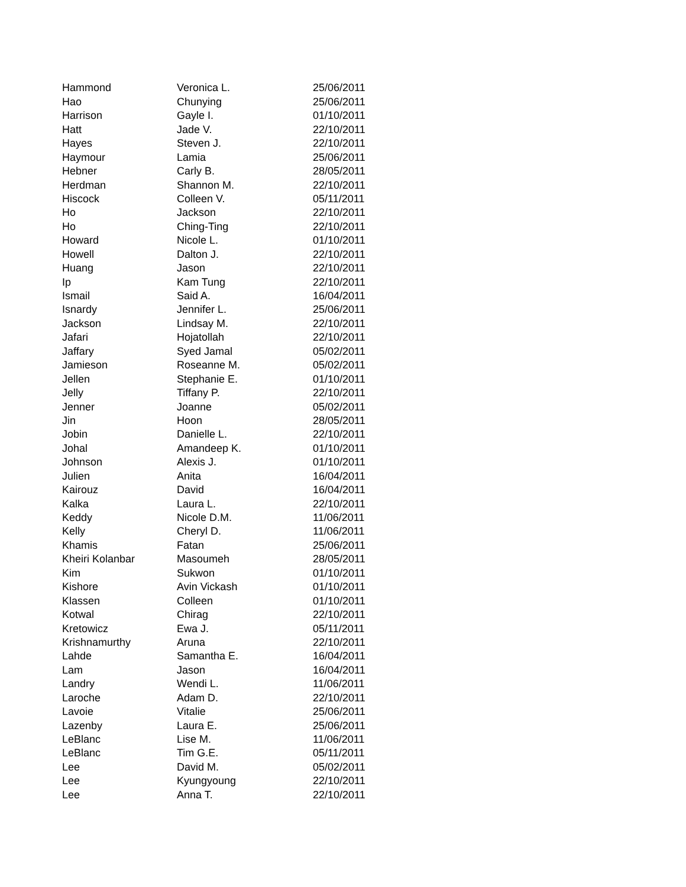| Hammond | Veronica L. | 25/06/2011 |
| Hao | Chunying | 25/06/2011 |
| Harrison | Gayle I. | 01/10/2011 |
| Hatt | Jade V. | 22/10/2011 |
| Hayes | Steven J. | 22/10/2011 |
| Haymour | Lamia | 25/06/2011 |
| Hebner | Carly B. | 28/05/2011 |
| Herdman | Shannon M. | 22/10/2011 |
| Hiscock | Colleen V. | 05/11/2011 |
| Ho | Jackson | 22/10/2011 |
| Ho | Ching-Ting | 22/10/2011 |
| Howard | Nicole L. | 01/10/2011 |
| Howell | Dalton J. | 22/10/2011 |
| Huang | Jason | 22/10/2011 |
| Ip | Kam Tung | 22/10/2011 |
| Ismail | Said A. | 16/04/2011 |
| Isnardy | Jennifer L. | 25/06/2011 |
| Jackson | Lindsay M. | 22/10/2011 |
| Jafari | Hojatollah | 22/10/2011 |
| Jaffary | Syed Jamal | 05/02/2011 |
| Jamieson | Roseanne M. | 05/02/2011 |
| Jellen | Stephanie E. | 01/10/2011 |
| Jelly | Tiffany P. | 22/10/2011 |
| Jenner | Joanne | 05/02/2011 |
| Jin | Hoon | 28/05/2011 |
| Jobin | Danielle L. | 22/10/2011 |
| Johal | Amandeep K. | 01/10/2011 |
| Johnson | Alexis J. | 01/10/2011 |
| Julien | Anita | 16/04/2011 |
| Kairouz | David | 16/04/2011 |
| Kalka | Laura L. | 22/10/2011 |
| Keddy | Nicole D.M. | 11/06/2011 |
| Kelly | Cheryl D. | 11/06/2011 |
| Khamis | Fatan | 25/06/2011 |
| Kheiri Kolanbar | Masoumeh | 28/05/2011 |
| Kim | Sukwon | 01/10/2011 |
| Kishore | Avin Vickash | 01/10/2011 |
| Klassen | Colleen | 01/10/2011 |
| Kotwal | Chirag | 22/10/2011 |
| Kretowicz | Ewa J. | 05/11/2011 |
| Krishnamurthy | Aruna | 22/10/2011 |
| Lahde | Samantha E. | 16/04/2011 |
| Lam | Jason | 16/04/2011 |
| Landry | Wendi L. | 11/06/2011 |
| Laroche | Adam D. | 22/10/2011 |
| Lavoie | Vitalie | 25/06/2011 |
| Lazenby | Laura E. | 25/06/2011 |
| LeBlanc | Lise M. | 11/06/2011 |
| LeBlanc | Tim G.E. | 05/11/2011 |
| Lee | David M. | 05/02/2011 |
| Lee | Kyungyoung | 22/10/2011 |
| Lee | Anna T. | 22/10/2011 |